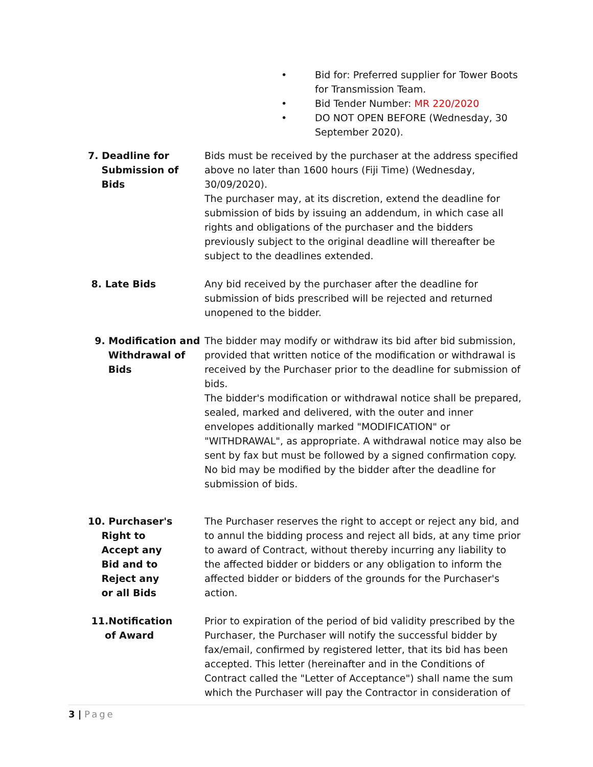• Bid for: Preferred supplier for Tower Boots for Transmission Team.
• Bid Tender Number: MR 220/2020
• DO NOT OPEN BEFORE (Wednesday, 30 September 2020).
7. Deadline for
Submission of
Bids
Bids must be received by the purchaser at the address specified above no later than 1600 hours (Fiji Time) (Wednesday, 30/09/2020).
The purchaser may, at its discretion, extend the deadline for submission of bids by issuing an addendum, in which case all rights and obligations of the purchaser and the bidders previously subject to the original deadline will thereafter be subject to the deadlines extended.
8. Late Bids Any bid received by the purchaser after the deadline for submission of bids prescribed will be rejected and returned unopened to the bidder.
9. Modification and
Withdrawal of
Bids
The bidder may modify or withdraw its bid after bid submission, provided that written notice of the modification or withdrawal is received by the Purchaser prior to the deadline for submission of bids.
The bidder's modification or withdrawal notice shall be prepared, sealed, marked and delivered, with the outer and inner envelopes additionally marked "MODIFICATION" or "WITHDRAWAL", as appropriate. A withdrawal notice may also be sent by fax but must be followed by a signed confirmation copy. No bid may be modified by the bidder after the deadline for submission of bids.
10. Purchaser's
Right to
Accept any
Bid and to
Reject any
or all Bids
The Purchaser reserves the right to accept or reject any bid, and to annul the bidding process and reject all bids, at any time prior to award of Contract, without thereby incurring any liability to the affected bidder or bidders or any obligation to inform the affected bidder or bidders of the grounds for the Purchaser's action.
11.Notification
of Award
Prior to expiration of the period of bid validity prescribed by the Purchaser, the Purchaser will notify the successful bidder by fax/email, confirmed by registered letter, that its bid has been accepted. This letter (hereinafter and in the Conditions of Contract called the "Letter of Acceptance") shall name the sum which the Purchaser will pay the Contractor in consideration of
3 | Page